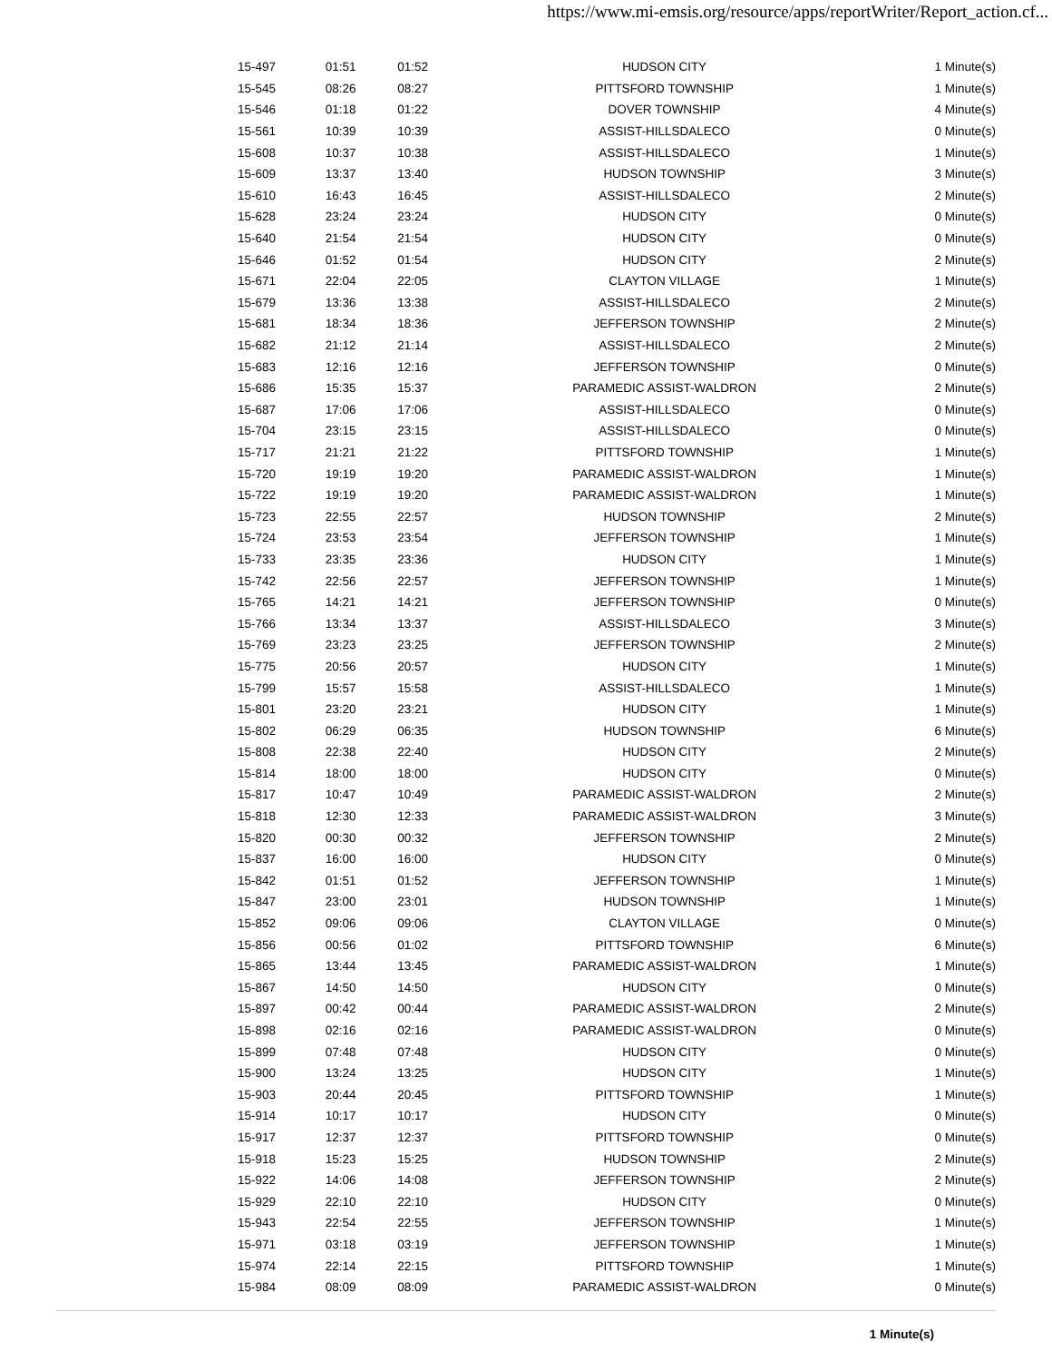https://www.mi-emsis.org/resource/apps/reportWriter/Report_action.cf...
| 15-497 | 01:51 | 01:52 | HUDSON CITY | 1 Minute(s) |
| 15-545 | 08:26 | 08:27 | PITTSFORD TOWNSHIP | 1 Minute(s) |
| 15-546 | 01:18 | 01:22 | DOVER TOWNSHIP | 4 Minute(s) |
| 15-561 | 10:39 | 10:39 | ASSIST-HILLSDALECO | 0 Minute(s) |
| 15-608 | 10:37 | 10:38 | ASSIST-HILLSDALECO | 1 Minute(s) |
| 15-609 | 13:37 | 13:40 | HUDSON TOWNSHIP | 3 Minute(s) |
| 15-610 | 16:43 | 16:45 | ASSIST-HILLSDALECO | 2 Minute(s) |
| 15-628 | 23:24 | 23:24 | HUDSON CITY | 0 Minute(s) |
| 15-640 | 21:54 | 21:54 | HUDSON CITY | 0 Minute(s) |
| 15-646 | 01:52 | 01:54 | HUDSON CITY | 2 Minute(s) |
| 15-671 | 22:04 | 22:05 | CLAYTON VILLAGE | 1 Minute(s) |
| 15-679 | 13:36 | 13:38 | ASSIST-HILLSDALECO | 2 Minute(s) |
| 15-681 | 18:34 | 18:36 | JEFFERSON TOWNSHIP | 2 Minute(s) |
| 15-682 | 21:12 | 21:14 | ASSIST-HILLSDALECO | 2 Minute(s) |
| 15-683 | 12:16 | 12:16 | JEFFERSON TOWNSHIP | 0 Minute(s) |
| 15-686 | 15:35 | 15:37 | PARAMEDIC ASSIST-WALDRON | 2 Minute(s) |
| 15-687 | 17:06 | 17:06 | ASSIST-HILLSDALECO | 0 Minute(s) |
| 15-704 | 23:15 | 23:15 | ASSIST-HILLSDALECO | 0 Minute(s) |
| 15-717 | 21:21 | 21:22 | PITTSFORD TOWNSHIP | 1 Minute(s) |
| 15-720 | 19:19 | 19:20 | PARAMEDIC ASSIST-WALDRON | 1 Minute(s) |
| 15-722 | 19:19 | 19:20 | PARAMEDIC ASSIST-WALDRON | 1 Minute(s) |
| 15-723 | 22:55 | 22:57 | HUDSON TOWNSHIP | 2 Minute(s) |
| 15-724 | 23:53 | 23:54 | JEFFERSON TOWNSHIP | 1 Minute(s) |
| 15-733 | 23:35 | 23:36 | HUDSON CITY | 1 Minute(s) |
| 15-742 | 22:56 | 22:57 | JEFFERSON TOWNSHIP | 1 Minute(s) |
| 15-765 | 14:21 | 14:21 | JEFFERSON TOWNSHIP | 0 Minute(s) |
| 15-766 | 13:34 | 13:37 | ASSIST-HILLSDALECO | 3 Minute(s) |
| 15-769 | 23:23 | 23:25 | JEFFERSON TOWNSHIP | 2 Minute(s) |
| 15-775 | 20:56 | 20:57 | HUDSON CITY | 1 Minute(s) |
| 15-799 | 15:57 | 15:58 | ASSIST-HILLSDALECO | 1 Minute(s) |
| 15-801 | 23:20 | 23:21 | HUDSON CITY | 1 Minute(s) |
| 15-802 | 06:29 | 06:35 | HUDSON TOWNSHIP | 6 Minute(s) |
| 15-808 | 22:38 | 22:40 | HUDSON CITY | 2 Minute(s) |
| 15-814 | 18:00 | 18:00 | HUDSON CITY | 0 Minute(s) |
| 15-817 | 10:47 | 10:49 | PARAMEDIC ASSIST-WALDRON | 2 Minute(s) |
| 15-818 | 12:30 | 12:33 | PARAMEDIC ASSIST-WALDRON | 3 Minute(s) |
| 15-820 | 00:30 | 00:32 | JEFFERSON TOWNSHIP | 2 Minute(s) |
| 15-837 | 16:00 | 16:00 | HUDSON CITY | 0 Minute(s) |
| 15-842 | 01:51 | 01:52 | JEFFERSON TOWNSHIP | 1 Minute(s) |
| 15-847 | 23:00 | 23:01 | HUDSON TOWNSHIP | 1 Minute(s) |
| 15-852 | 09:06 | 09:06 | CLAYTON VILLAGE | 0 Minute(s) |
| 15-856 | 00:56 | 01:02 | PITTSFORD TOWNSHIP | 6 Minute(s) |
| 15-865 | 13:44 | 13:45 | PARAMEDIC ASSIST-WALDRON | 1 Minute(s) |
| 15-867 | 14:50 | 14:50 | HUDSON CITY | 0 Minute(s) |
| 15-897 | 00:42 | 00:44 | PARAMEDIC ASSIST-WALDRON | 2 Minute(s) |
| 15-898 | 02:16 | 02:16 | PARAMEDIC ASSIST-WALDRON | 0 Minute(s) |
| 15-899 | 07:48 | 07:48 | HUDSON CITY | 0 Minute(s) |
| 15-900 | 13:24 | 13:25 | HUDSON CITY | 1 Minute(s) |
| 15-903 | 20:44 | 20:45 | PITTSFORD TOWNSHIP | 1 Minute(s) |
| 15-914 | 10:17 | 10:17 | HUDSON CITY | 0 Minute(s) |
| 15-917 | 12:37 | 12:37 | PITTSFORD TOWNSHIP | 0 Minute(s) |
| 15-918 | 15:23 | 15:25 | HUDSON TOWNSHIP | 2 Minute(s) |
| 15-922 | 14:06 | 14:08 | JEFFERSON TOWNSHIP | 2 Minute(s) |
| 15-929 | 22:10 | 22:10 | HUDSON CITY | 0 Minute(s) |
| 15-943 | 22:54 | 22:55 | JEFFERSON TOWNSHIP | 1 Minute(s) |
| 15-971 | 03:18 | 03:19 | JEFFERSON TOWNSHIP | 1 Minute(s) |
| 15-974 | 22:14 | 22:15 | PITTSFORD TOWNSHIP | 1 Minute(s) |
| 15-984 | 08:09 | 08:09 | PARAMEDIC ASSIST-WALDRON | 0 Minute(s) |
1 Minute(s)